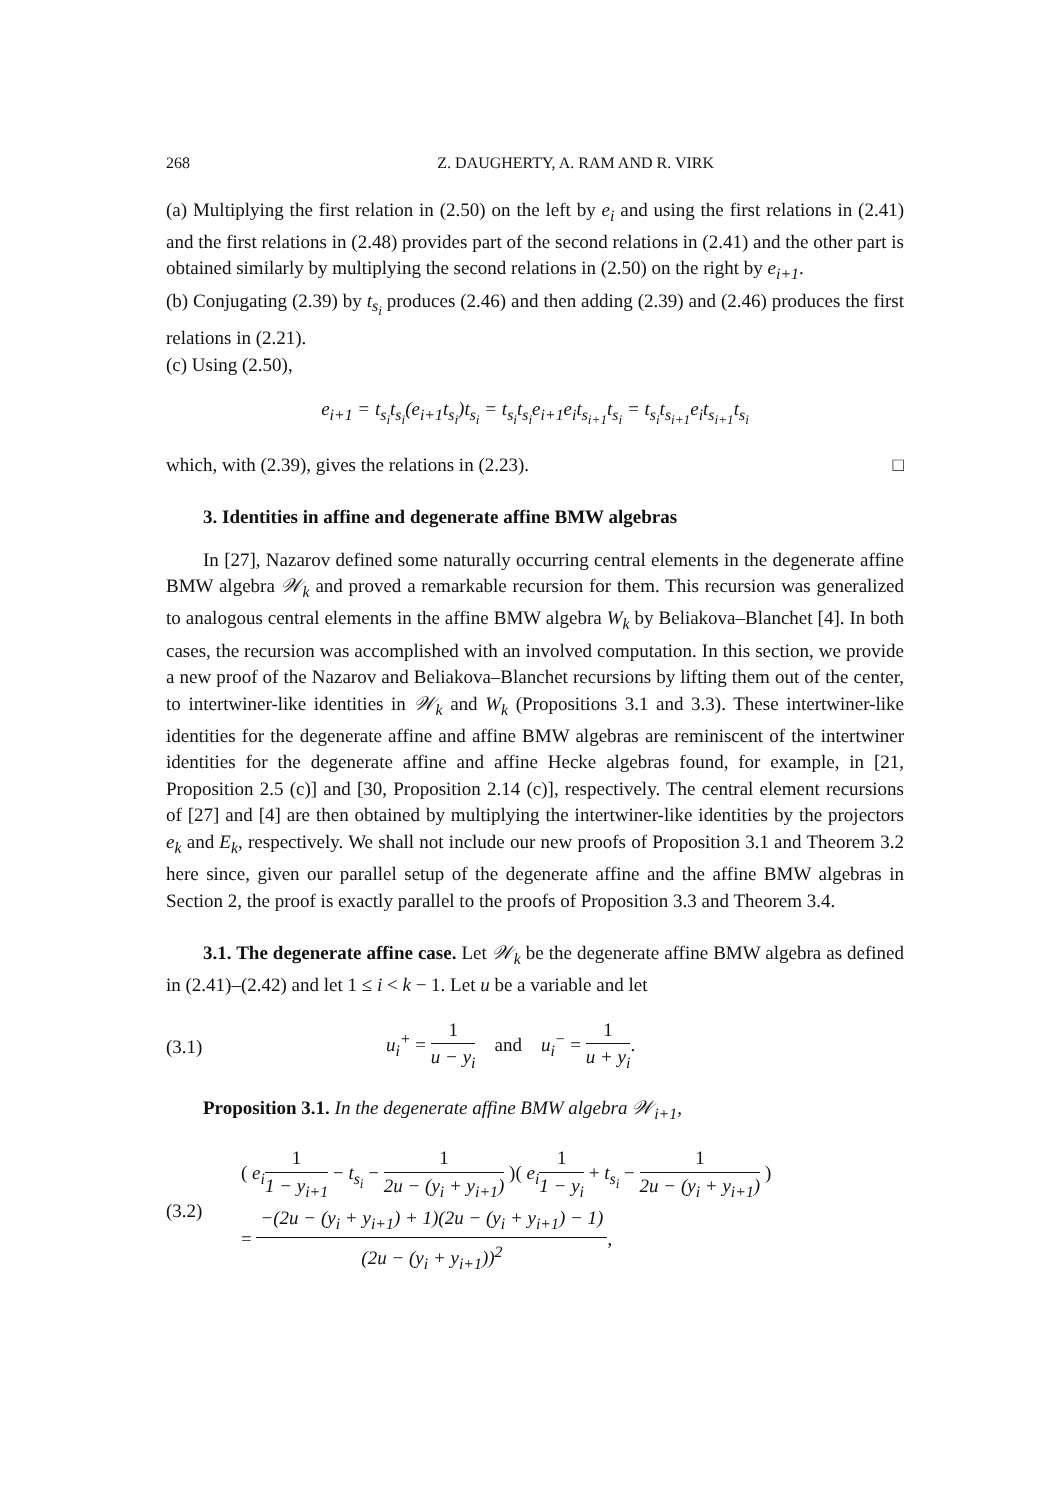268 Z. DAUGHERTY, A. RAM AND R. VIRK
(a) Multiplying the first relation in (2.50) on the left by e<sub>i</sub> and using the first relations in (2.41) and the first relations in (2.48) provides part of the second relations in (2.41) and the other part is obtained similarly by multiplying the second relations in (2.50) on the right by e<sub>i+1</sub>.
(b) Conjugating (2.39) by t<sub>s<sub>i</sub></sub> produces (2.46) and then adding (2.39) and (2.46) produces the first relations in (2.21).
(c) Using (2.50),
e<sub>i+1</sub> = t<sub>s<sub>i</sub></sub>t<sub>s<sub>i</sub></sub>(e<sub>i+1</sub>t<sub>s<sub>i</sub></sub>)t<sub>s<sub>i</sub></sub> = t<sub>s<sub>i</sub></sub>t<sub>s<sub>i</sub></sub>e<sub>i+1</sub>e<sub>i</sub>t<sub>s<sub>i+1</sub></sub>t<sub>s<sub>i</sub></sub> = t<sub>s<sub>i</sub></sub>t<sub>s<sub>i+1</sub></sub>e<sub>i</sub>t<sub>s<sub>i+1</sub></sub>t<sub>s<sub>i</sub></sub>
which, with (2.39), gives the relations in (2.23). □
3. Identities in affine and degenerate affine BMW algebras
In [27], Nazarov defined some naturally occurring central elements in the degenerate affine BMW algebra 𝒲<sub>k</sub> and proved a remarkable recursion for them. This recursion was generalized to analogous central elements in the affine BMW algebra W<sub>k</sub> by Beliakova–Blanchet [4]. In both cases, the recursion was accomplished with an involved computation. In this section, we provide a new proof of the Nazarov and Beliakova–Blanchet recursions by lifting them out of the center, to intertwiner-like identities in 𝒲<sub>k</sub> and W<sub>k</sub> (Propositions 3.1 and 3.3). These intertwiner-like identities for the degenerate affine and affine BMW algebras are reminiscent of the intertwiner identities for the degenerate affine and affine Hecke algebras found, for example, in [21, Proposition 2.5 (c)] and [30, Proposition 2.14 (c)], respectively. The central element recursions of [27] and [4] are then obtained by multiplying the intertwiner-like identities by the projectors e<sub>k</sub> and E<sub>k</sub>, respectively. We shall not include our new proofs of Proposition 3.1 and Theorem 3.2 here since, given our parallel setup of the degenerate affine and the affine BMW algebras in Section 2, the proof is exactly parallel to the proofs of Proposition 3.3 and Theorem 3.4.
3.1. The degenerate affine case. Let 𝒲<sub>k</sub> be the degenerate affine BMW algebra as defined in (2.41)–(2.42) and let 1 ≤ i < k − 1. Let u be a variable and let
(3.1) u<sub>i</sub><sup>+</sup> = 1 u − y<sub>i</sub> and u<sub>i</sub><sup>−</sup> = 1 u + y<sub>i</sub>.
Proposition 3.1. In the degenerate affine BMW algebra 𝒲<sub>i+1</sub>,
(3.2)
( e<sub>i</sub> 1 1 − y<sub>i+1</sub> − t<sub>s<sub>i</sub></sub> − 1 2u − (y<sub>i</sub> + y<sub>i+1</sub>) )( e<sub>i</sub> 1 1 − y<sub>i</sub> + t<sub>s<sub>i</sub></sub> − 1 2u − (y<sub>i</sub> + y<sub>i+1</sub>) )
= −(2u − (y<sub>i</sub> + y<sub>i+1</sub>) + 1)(2u − (y<sub>i</sub> + y<sub>i+1</sub>) − 1) (2u − (y<sub>i</sub> + y<sub>i+1</sub>))<sup>2</sup>,